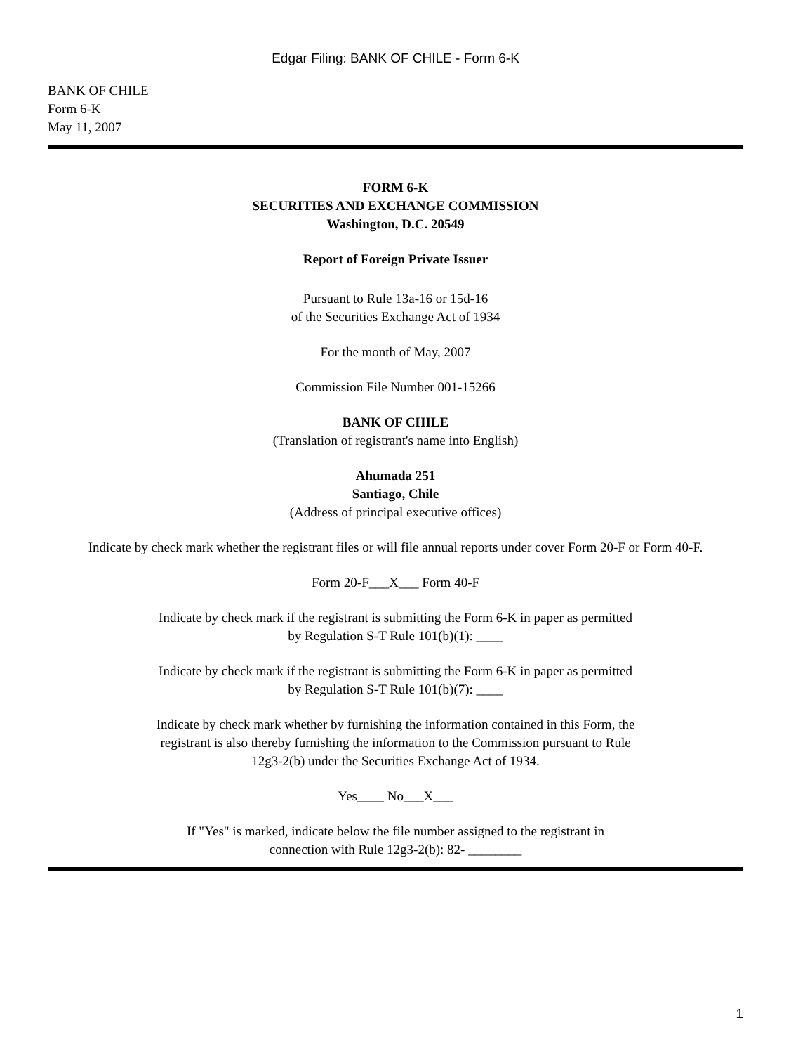Edgar Filing: BANK OF CHILE - Form 6-K
BANK OF CHILE
Form 6-K
May 11, 2007
FORM 6-K
SECURITIES AND EXCHANGE COMMISSION
Washington, D.C. 20549
Report of Foreign Private Issuer
Pursuant to Rule 13a-16 or 15d-16
of the Securities Exchange Act of 1934
For the month of May, 2007
Commission File Number 001-15266
BANK OF CHILE
(Translation of registrant's name into English)
Ahumada 251
Santiago, Chile
(Address of principal executive offices)
Indicate by check mark whether the registrant files or will file annual reports under cover Form 20-F or Form 40-F.
Form 20-F___X___ Form 40-F
Indicate by check mark if the registrant is submitting the Form 6-K in paper as permitted
by Regulation S-T Rule 101(b)(1): ____
Indicate by check mark if the registrant is submitting the Form 6-K in paper as permitted
by Regulation S-T Rule 101(b)(7): ____
Indicate by check mark whether by furnishing the information contained in this Form, the
registrant is also thereby furnishing the information to the Commission pursuant to Rule
12g3-2(b) under the Securities Exchange Act of 1934.
Yes____ No___X___
If "Yes" is marked, indicate below the file number assigned to the registrant in
connection with Rule 12g3-2(b): 82- ________
1